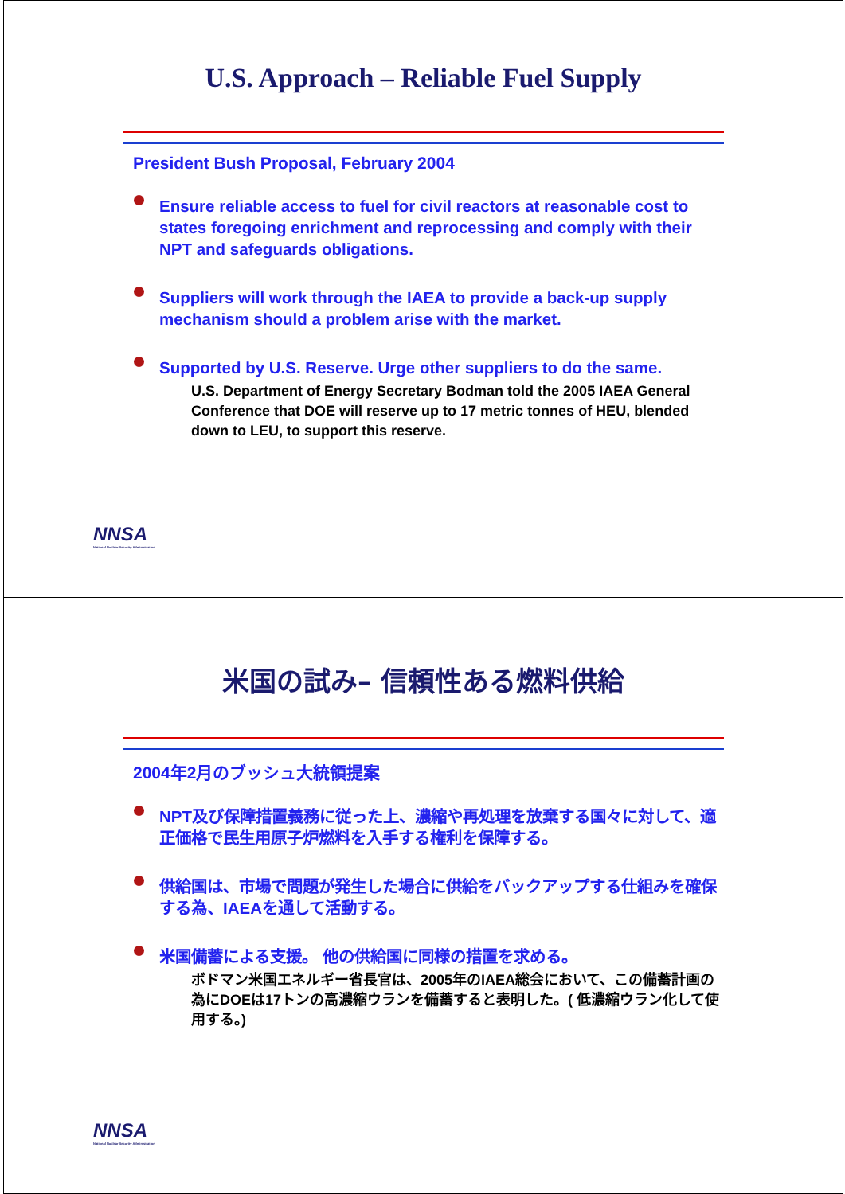U.S. Approach – Reliable Fuel Supply
President Bush Proposal, February 2004
Ensure reliable access to fuel for civil reactors at reasonable cost to states foregoing enrichment and reprocessing and comply with their NPT and safeguards obligations.
Suppliers will work through the IAEA to provide a back-up supply mechanism should a problem arise with the market.
Supported by U.S. Reserve. Urge other suppliers to do the same.
U.S. Department of Energy Secretary Bodman told the 2005 IAEA General Conference that DOE will reserve up to 17 metric tonnes of HEU, blended down to LEU, to support this reserve.
NNSA
National Nuclear Security Administration
米国の試み– 信頼性ある燃料供給
2004年2月のブッシュ大統領提案
NPT及び保障措置義務に従った上、濃縮や再処理を放棄する国々に対して、適正価格で民生用原子炉燃料を入手する権利を保障する。
供給国は、市場で問題が発生した場合に供給をバックアップする仕組みを確保する為、IAEAを通して活動する。
米国備蓄による支援。 他の供給国に同様の措置を求める。
ボドマン米国エネルギー省長官は、2005年のIAEA総会において、この備蓄計画の為にDOEは17トンの高濃縮ウランを備蓄すると表明した。( 低濃縮ウラン化して使用する。)
NNSA
National Nuclear Security Administration